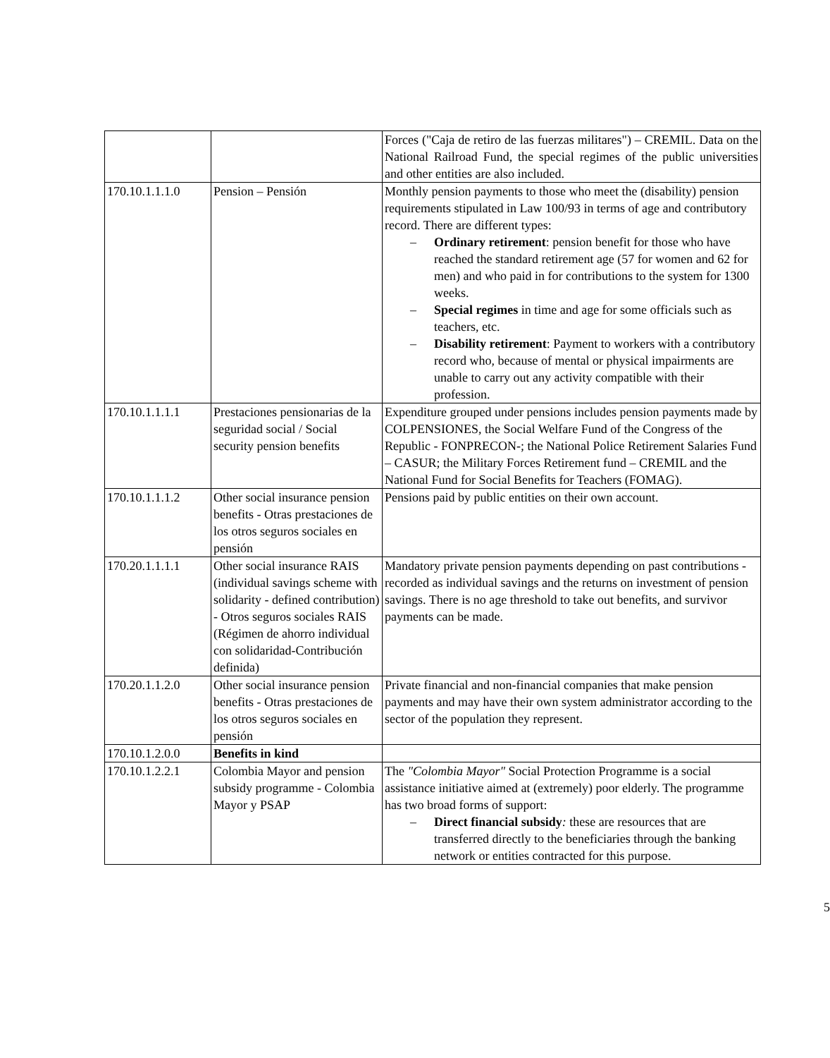| | | Forces ("Caja de retiro de las fuerzas militares") – CREMIL. Data on the National Railroad Fund, the special regimes of the public universities and other entities are also included. |
| 170.10.1.1.1.0 | Pension – Pensión | Monthly pension payments to those who meet the (disability) pension requirements stipulated in Law 100/93 in terms of age and contributory record. There are different types: – Ordinary retirement : pension benefit for those who have reached the standard retirement age (57 for women and 62 for men) and who paid in for contributions to the system for 1300 weeks. – Special regimes in time and age for some officials such as teachers, etc. – Disability retirement : Payment to workers with a contributory record who, because of mental or physical impairments are unable to carry out any activity compatible with their profession. |
| 170.10.1.1.1.1 | Prestaciones pensionarias de la seguridad social / Social security pension benefits | Expenditure grouped under pensions includes pension payments made by COLPENSIONES, the Social Welfare Fund of the Congress of the Republic - FONPRECON-; the National Police Retirement Salaries Fund – CASUR; the Military Forces Retirement fund – CREMIL and the National Fund for Social Benefits for Teachers (FOMAG). |
| 170.10.1.1.1.2 | Other social insurance pension benefits - Otras prestaciones de los otros seguros sociales en pensión | Pensions paid by public entities on their own account. |
| 170.20.1.1.1.1 | Other social insurance RAIS (individual savings scheme with solidarity - defined contribution) - Otros seguros sociales RAIS (Régimen de ahorro individual con solidaridad-Contribución definida) | Mandatory private pension payments depending on past contributions - recorded as individual savings and the returns on investment of pension savings. There is no age threshold to take out benefits, and survivor payments can be made. |
| 170.20.1.1.2.0 | Other social insurance pension benefits - Otras prestaciones de los otros seguros sociales en pensión | Private financial and non-financial companies that make pension payments and may have their own system administrator according to the sector of the population they represent. |
| 170.10.1.2.0.0 | Benefits in kind | |
| 170.10.1.2.2.1 | Colombia Mayor and pension subsidy programme - Colombia Mayor y PSAP | The "Colombia Mayor" Social Protection Programme is a social assistance initiative aimed at (extremely) poor elderly. The programme has two broad forms of support: – Direct financial subsidy : these are resources that are transferred directly to the beneficiaries through the banking network or entities contracted for this purpose. |
5